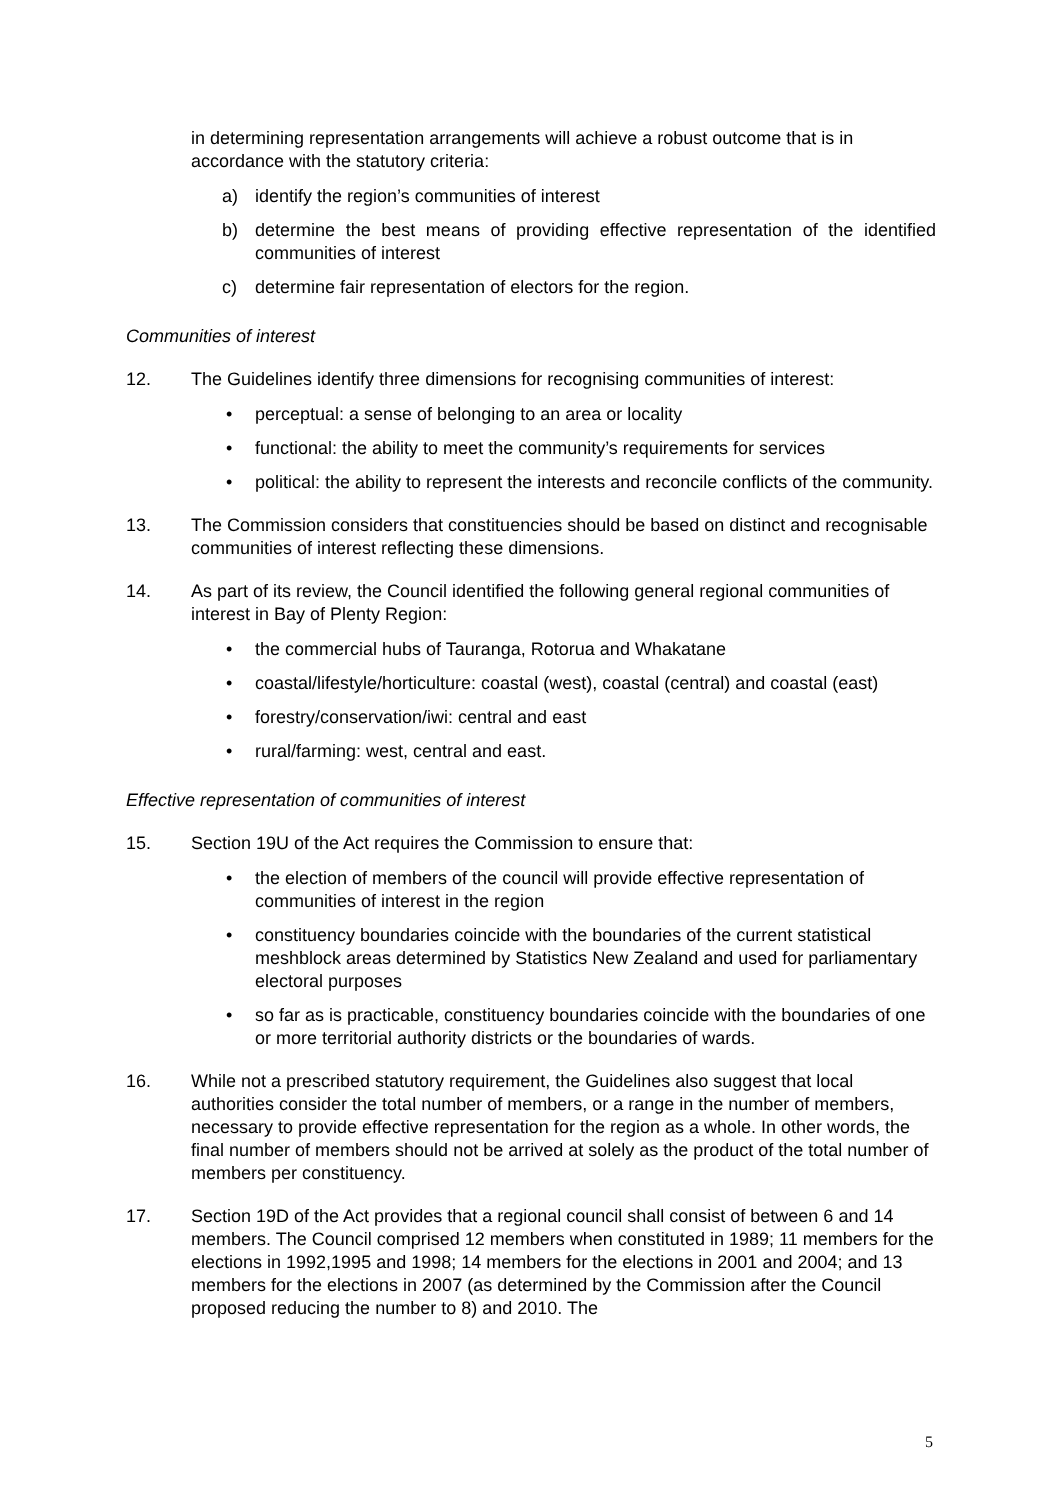in determining representation arrangements will achieve a robust outcome that is in accordance with the statutory criteria:
a) identify the region’s communities of interest
b) determine the best means of providing effective representation of the identified communities of interest
c) determine fair representation of electors for the region.
Communities of interest
12. The Guidelines identify three dimensions for recognising communities of interest:
• perceptual: a sense of belonging to an area or locality
• functional: the ability to meet the community’s requirements for services
• political: the ability to represent the interests and reconcile conflicts of the community.
13. The Commission considers that constituencies should be based on distinct and recognisable communities of interest reflecting these dimensions.
14. As part of its review, the Council identified the following general regional communities of interest in Bay of Plenty Region:
• the commercial hubs of Tauranga, Rotorua and Whakatane
• coastal/lifestyle/horticulture: coastal (west), coastal (central) and coastal (east)
• forestry/conservation/iwi: central and east
• rural/farming: west, central and east.
Effective representation of communities of interest
15. Section 19U of the Act requires the Commission to ensure that:
• the election of members of the council will provide effective representation of communities of interest in the region
• constituency boundaries coincide with the boundaries of the current statistical meshblock areas determined by Statistics New Zealand and used for parliamentary electoral purposes
• so far as is practicable, constituency boundaries coincide with the boundaries of one or more territorial authority districts or the boundaries of wards.
16. While not a prescribed statutory requirement, the Guidelines also suggest that local authorities consider the total number of members, or a range in the number of members, necessary to provide effective representation for the region as a whole. In other words, the final number of members should not be arrived at solely as the product of the total number of members per constituency.
17. Section 19D of the Act provides that a regional council shall consist of between 6 and 14 members. The Council comprised 12 members when constituted in 1989; 11 members for the elections in 1992,1995 and 1998; 14 members for the elections in 2001 and 2004; and 13 members for the elections in 2007 (as determined by the Commission after the Council proposed reducing the number to 8) and 2010. The
5